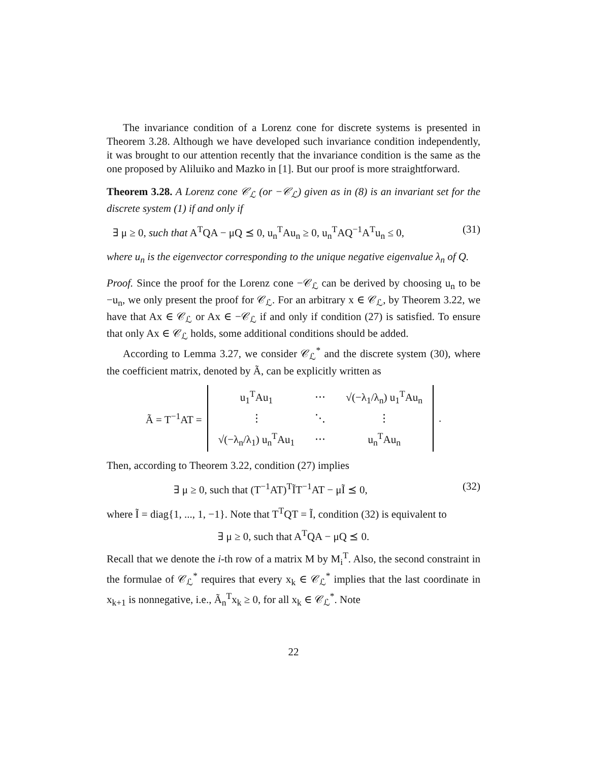The invariance condition of a Lorenz cone for discrete systems is presented in Theorem 3.28. Although we have developed such invariance condition independently, it was brought to our attention recently that the invariance condition is the same as the one proposed by Aliluiko and Mazko in [1]. But our proof is more straightforward.
Theorem 3.28. A Lorenz cone 𝒞<sub>ℒ</sub> (or −𝒞<sub>ℒ</sub>) given as in (8) is an invariant set for the discrete system (1) if and only if
∃ μ ≥ 0, such that A<sup>T</sup>QA − μQ ⪯ 0, u<sub>n</sub><sup>T</sup>Au<sub>n</sub> ≥ 0, u<sub>n</sub><sup>T</sup>AQ<sup>−1</sup>A<sup>T</sup>u<sub>n</sub> ≤ 0, (31)
where u<sub>n</sub> is the eigenvector corresponding to the unique negative eigenvalue λ<sub>n</sub> of Q.
Proof. Since the proof for the Lorenz cone −𝒞<sub>ℒ</sub> can be derived by choosing u<sub>n</sub> to be −u<sub>n</sub>, we only present the proof for 𝒞<sub>ℒ</sub>. For an arbitrary x ∈ 𝒞<sub>ℒ</sub>, by Theorem 3.22, we have that Ax ∈ 𝒞<sub>ℒ</sub> or Ax ∈ −𝒞<sub>ℒ</sub> if and only if condition (27) is satisfied. To ensure that only Ax ∈ 𝒞<sub>ℒ</sub> holds, some additional conditions should be added.
According to Lemma 3.27, we consider 𝒞<sub>ℒ</sub><sup>*</sup> and the discrete system (30), where the coefficient matrix, denoted by Ã, can be explicitly written as
Ã = T<sup>−1</sup>AT =
| u<sub>1</sub><sup>T</sup>Au<sub>1</sub> | ⋯ | √(−λ<sub>1</sub>/λ<sub>n</sub>) u<sub>1</sub><sup>T</sup>Au<sub>n</sub> |
| ⋮ | ⋱ | ⋮ |
| √(−λ<sub>n</sub>/λ<sub>1</sub>) u<sub>n</sub><sup>T</sup>Au<sub>1</sub> | ⋯ | u<sub>n</sub><sup>T</sup>Au<sub>n</sub> |
.
Then, according to Theorem 3.22, condition (27) implies
∃ μ ≥ 0, such that (T<sup>−1</sup>AT)<sup>T</sup>ĨT<sup>−1</sup>AT − μĨ ⪯ 0, (32)
where Ĩ = diag{1, ..., 1, −1}. Note that T<sup>T</sup>QT = Ĩ, condition (32) is equivalent to
∃ μ ≥ 0, such that A<sup>T</sup>QA − μQ ⪯ 0.
Recall that we denote the i-th row of a matrix M by M<sub>i</sub><sup>T</sup>. Also, the second constraint in the formulae of 𝒞<sub>ℒ</sub><sup>*</sup> requires that every x<sub>k</sub> ∈ 𝒞<sub>ℒ</sub><sup>*</sup> implies that the last coordinate in x<sub>k+1</sub> is nonnegative, i.e., Ã<sub>n</sub><sup>T</sup>x<sub>k</sub> ≥ 0, for all x<sub>k</sub> ∈ 𝒞<sub>ℒ</sub><sup>*</sup>. Note
22